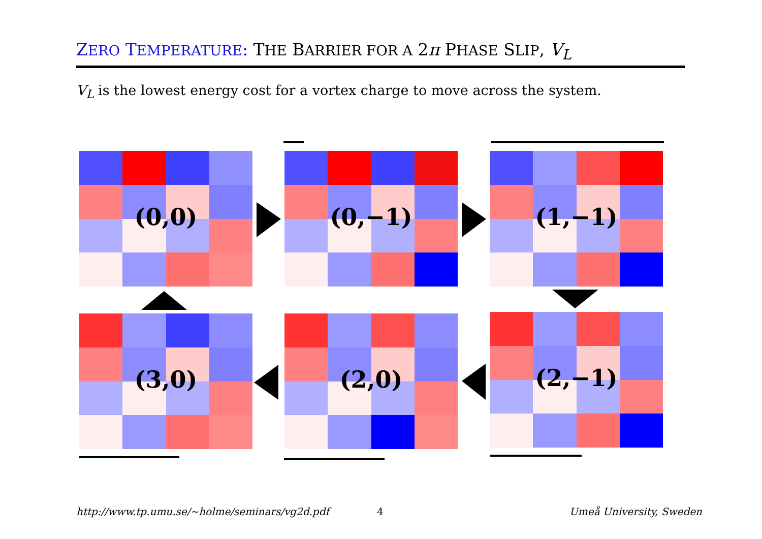ZERO TEMPERATURE: THE BARRIER FOR A 2π PHASE SLIP, V<sub>L</sub>
V<sub>L</sub> is the lowest energy cost for a vortex charge to move across the system.
(0,0) (0,−1) (1,−1)
(3,0) (2,0) (2,−1)
http://www.tp.umu.se/~holme/seminars/vg2d.pdf
4 Umeå University, Sweden